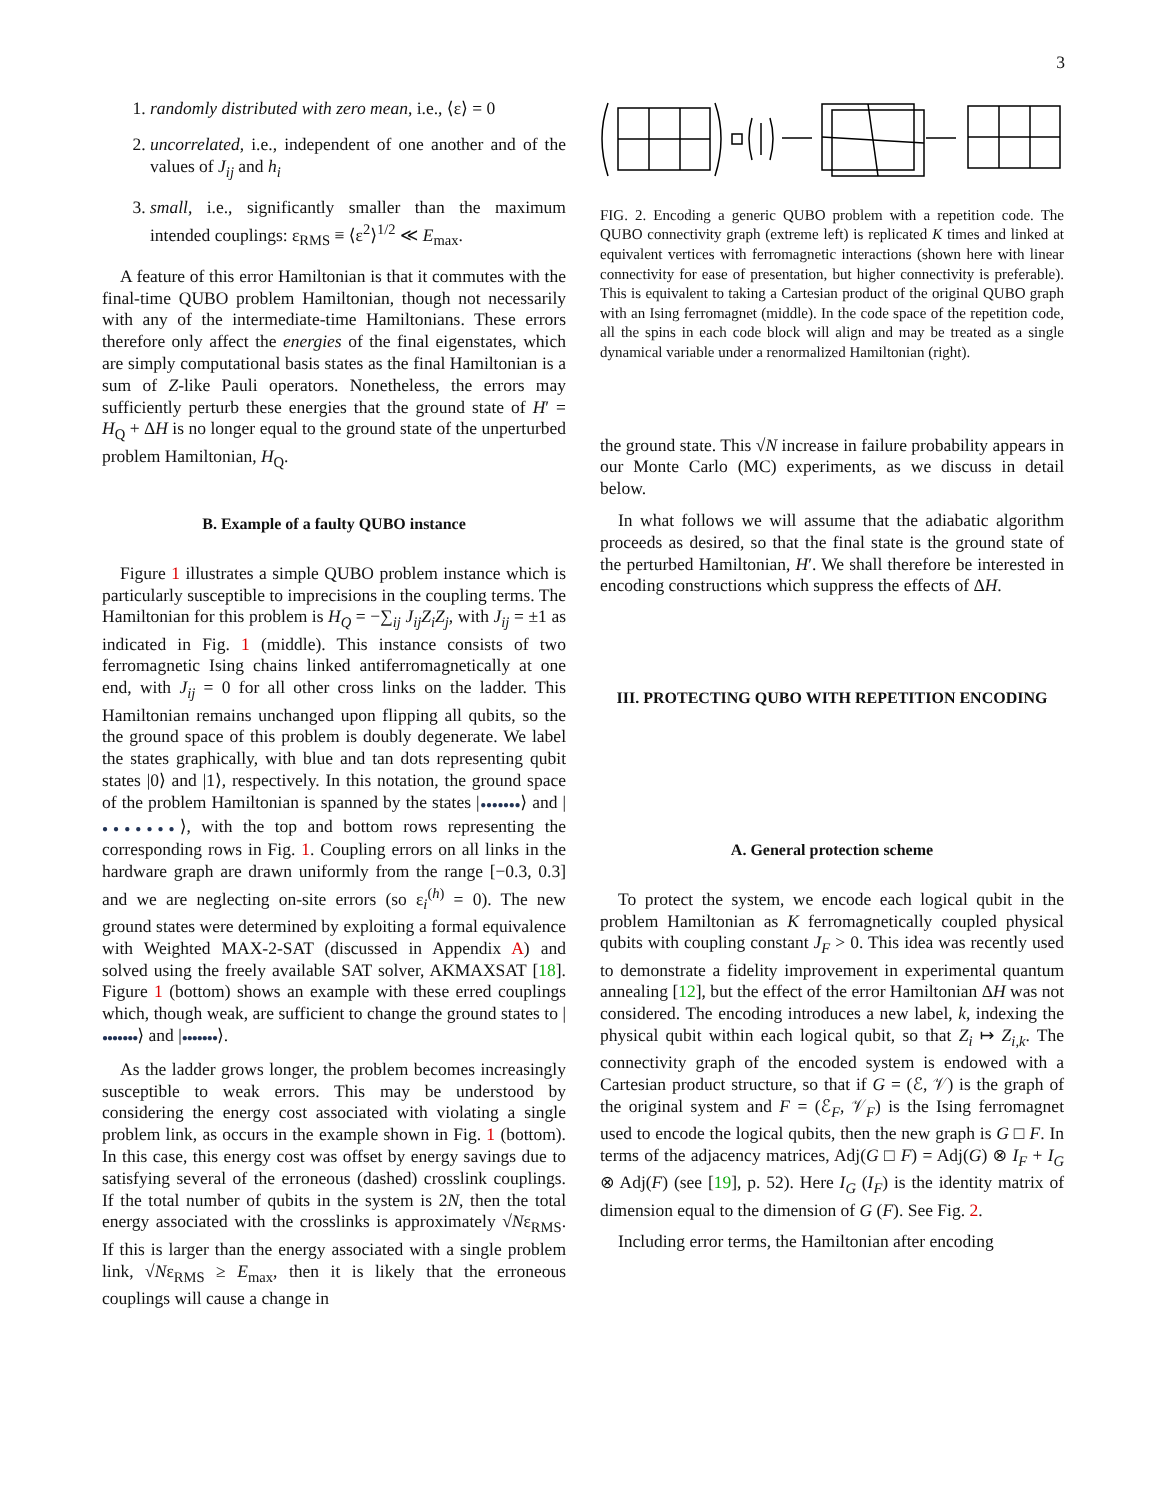3
1. randomly distributed with zero mean, i.e., ⟨ε⟩ = 0
2. uncorrelated, i.e., independent of one another and of the values of J<sub>ij</sub> and h<sub>i</sub>
3. small, i.e., significantly smaller than the maximum intended couplings: ε<sub>RMS</sub> ≡ ⟨ε<sup>2</sup>⟩<sup>1/2</sup> ≪ E<sub>max</sub>.
A feature of this error Hamiltonian is that it commutes with the final-time QUBO problem Hamiltonian, though not necessarily with any of the intermediate-time Hamiltonians. These errors therefore only affect the energies of the final eigenstates, which are simply computational basis states as the final Hamiltonian is a sum of Z-like Pauli operators. Nonetheless, the errors may sufficiently perturb these energies that the ground state of H′ = H<sub>Q</sub> + ΔH is no longer equal to the ground state of the unperturbed problem Hamiltonian, H<sub>Q</sub>.
B. Example of a faulty QUBO instance
Figure 1 illustrates a simple QUBO problem instance which is particularly susceptible to imprecisions in the coupling terms. The Hamiltonian for this problem is H<sub>Q</sub> = −∑<sub>ij</sub> J<sub>ij</sub>Z<sub>i</sub>Z<sub>j</sub>, with J<sub>ij</sub> = ±1 as indicated in Fig. 1 (middle). This instance consists of two ferromagnetic Ising chains linked antiferromagnetically at one end, with J<sub>ij</sub> = 0 for all other cross links on the ladder. This Hamiltonian remains unchanged upon flipping all qubits, so the the ground space of this problem is doubly degenerate. We label the states graphically, with blue and tan dots representing qubit states |0⟩ and |1⟩, respectively. In this notation, the ground space of the problem Hamiltonian is spanned by the states |●●●●●●●⟩ and |●●●●●●●⟩, with the top and bottom rows representing the corresponding rows in Fig. 1. Coupling errors on all links in the hardware graph are drawn uniformly from the range [−0.3, 0.3] and we are neglecting on-site errors (so ε<sub>i</sub><sup>(h)</sup> = 0). The new ground states were determined by exploiting a formal equivalence with Weighted MAX-2-SAT (discussed in Appendix A) and solved using the freely available SAT solver, AKMAXSAT [18]. Figure 1 (bottom) shows an example with these erred couplings which, though weak, are sufficient to change the ground states to |●●●●●●●⟩ and |●●●●●●●⟩.
As the ladder grows longer, the problem becomes increasingly susceptible to weak errors. This may be understood by considering the energy cost associated with violating a single problem link, as occurs in the example shown in Fig. 1 (bottom). In this case, this energy cost was offset by energy savings due to satisfying several of the erroneous (dashed) crosslink couplings. If the total number of qubits in the system is 2N, then the total energy associated with the crosslinks is approximately √Nε<sub>RMS</sub>. If this is larger than the energy associated with a single problem link, √Nε<sub>RMS</sub> ≥ E<sub>max</sub>, then it is likely that the erroneous couplings will cause a change in
FIG. 2. Encoding a generic QUBO problem with a repetition code. The QUBO connectivity graph (extreme left) is replicated K times and linked at equivalent vertices with ferromagnetic interactions (shown here with linear connectivity for ease of presentation, but higher connectivity is preferable). This is equivalent to taking a Cartesian product of the original QUBO graph with an Ising ferromagnet (middle). In the code space of the repetition code, all the spins in each code block will align and may be treated as a single dynamical variable under a renormalized Hamiltonian (right).
the ground state. This √N increase in failure probability appears in our Monte Carlo (MC) experiments, as we discuss in detail below.
In what follows we will assume that the adiabatic algorithm proceeds as desired, so that the final state is the ground state of the perturbed Hamiltonian, H′. We shall therefore be interested in encoding constructions which suppress the effects of ΔH.
III. PROTECTING QUBO WITH REPETITION ENCODING
A. General protection scheme
To protect the system, we encode each logical qubit in the problem Hamiltonian as K ferromagnetically coupled physical qubits with coupling constant J<sub>F</sub> > 0. This idea was recently used to demonstrate a fidelity improvement in experimental quantum annealing [12], but the effect of the error Hamiltonian ΔH was not considered. The encoding introduces a new label, k, indexing the physical qubit within each logical qubit, so that Z<sub>i</sub> ↦ Z<sub>i,k</sub>. The connectivity graph of the encoded system is endowed with a Cartesian product structure, so that if G = (ℰ, 𝒱) is the graph of the original system and F = (ℰ<sub>F</sub>, 𝒱<sub>F</sub>) is the Ising ferromagnet used to encode the logical qubits, then the new graph is G □ F. In terms of the adjacency matrices, Adj(G □ F) = Adj(G) ⊗ I<sub>F</sub> + I<sub>G</sub> ⊗ Adj(F) (see [19], p. 52). Here I<sub>G</sub> (I<sub>F</sub>) is the identity matrix of dimension equal to the dimension of G (F). See Fig. 2.
Including error terms, the Hamiltonian after encoding